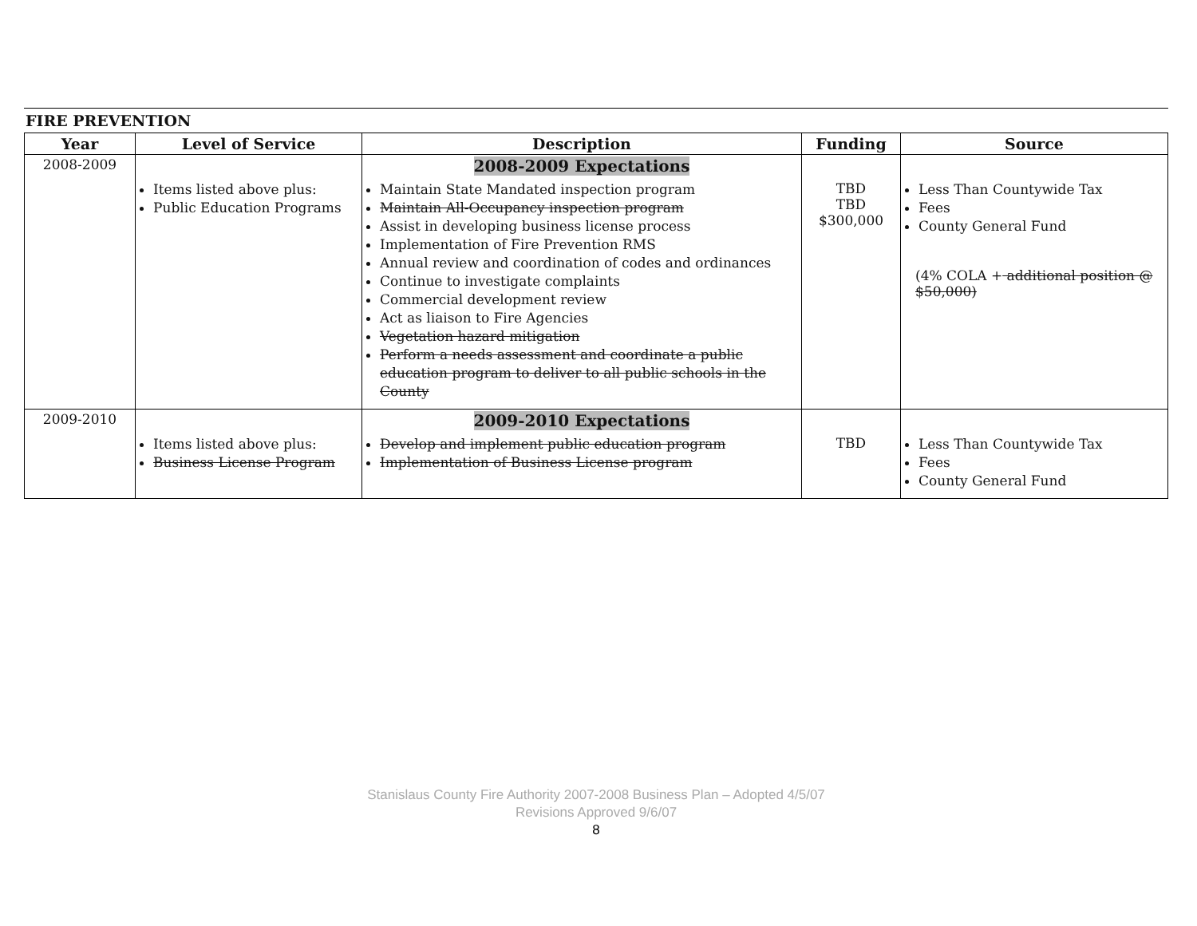FIRE PREVENTION
| Year | Level of Service | Description | Funding | Source |
| --- | --- | --- | --- | --- |
| 2008-2009 | Items listed above plus: Public Education Programs | 2008-2009 Expectations Maintain State Mandated inspection program Maintain All-Occupancy inspection program Assist in developing business license process Implementation of Fire Prevention RMS Annual review and coordination of codes and ordinances Continue to investigate complaints Commercial development review Act as liaison to Fire Agencies Vegetation hazard mitigation Perform a needs assessment and coordinate a public education program to deliver to all public schools in the County | TBD TBD $300,000 | Less Than Countywide Tax Fees County General Fund (4% COLA + additional position @ $50,000) |
| 2009-2010 | Items listed above plus: Business License Program | 2009-2010 Expectations Develop and implement public education program Implementation of Business License program | TBD | Less Than Countywide Tax Fees County General Fund |
Stanislaus County Fire Authority 2007-2008 Business Plan – Adopted 4/5/07
Revisions Approved 9/6/07
8